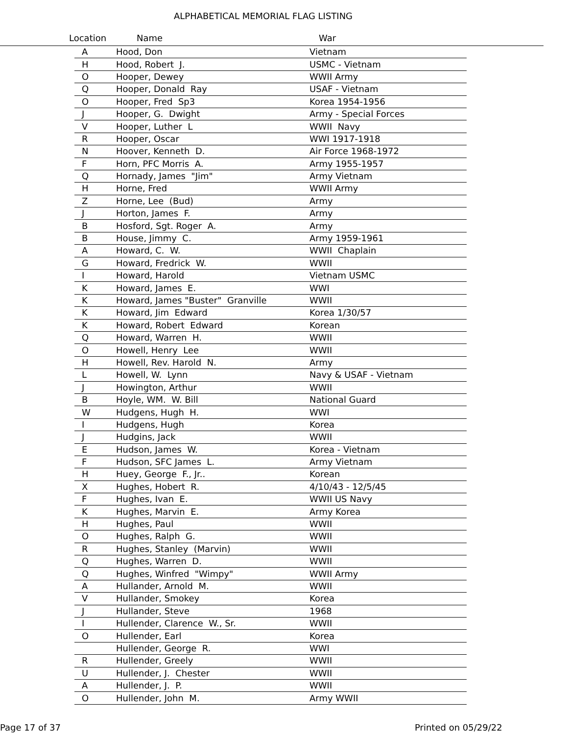ALPHABETICAL MEMORIAL FLAG LISTING
Location Name War
| A | Hood, Don | Vietnam |
| H | Hood, Robert J. | USMC - Vietnam |
| O | Hooper, Dewey | WWII Army |
| Q | Hooper, Donald Ray | USAF - Vietnam |
| O | Hooper, Fred Sp3 | Korea 1954-1956 |
| J | Hooper, G. Dwight | Army - Special Forces |
| V | Hooper, Luther L | WWII Navy |
| R | Hooper, Oscar | WWI 1917-1918 |
| N | Hoover, Kenneth D. | Air Force 1968-1972 |
| F | Horn, PFC Morris A. | Army 1955-1957 |
| Q | Hornady, James "Jim" | Army Vietnam |
| H | Horne, Fred | WWII Army |
| Z | Horne, Lee (Bud) | Army |
| J | Horton, James F. | Army |
| B | Hosford, Sgt. Roger A. | Army |
| B | House, Jimmy C. | Army 1959-1961 |
| A | Howard, C. W. | WWII Chaplain |
| G | Howard, Fredrick W. | WWII |
| I | Howard, Harold | Vietnam USMC |
| K | Howard, James E. | WWI |
| K | Howard, James "Buster" Granville | WWII |
| K | Howard, Jim Edward | Korea 1/30/57 |
| K | Howard, Robert Edward | Korean |
| Q | Howard, Warren H. | WWII |
| O | Howell, Henry Lee | WWII |
| H | Howell, Rev. Harold N. | Army |
| L | Howell, W. Lynn | Navy & USAF - Vietnam |
| J | Howington, Arthur | WWII |
| B | Hoyle, WM. W. Bill | National Guard |
| W | Hudgens, Hugh H. | WWI |
| I | Hudgens, Hugh | Korea |
| J | Hudgins, Jack | WWII |
| E | Hudson, James W. | Korea - Vietnam |
| F | Hudson, SFC James L. | Army Vietnam |
| H | Huey, George F., Jr.. | Korean |
| X | Hughes, Hobert R. | 4/10/43 - 12/5/45 |
| F | Hughes, Ivan E. | WWII US Navy |
| K | Hughes, Marvin E. | Army Korea |
| H | Hughes, Paul | WWII |
| O | Hughes, Ralph G. | WWII |
| R | Hughes, Stanley (Marvin) | WWII |
| Q | Hughes, Warren D. | WWII |
| Q | Hughes, Winfred "Wimpy" | WWII Army |
| A | Hullander, Arnold M. | WWII |
| V | Hullander, Smokey | Korea |
| J | Hullander, Steve | 1968 |
| I | Hullender, Clarence W., Sr. | WWII |
| O | Hullender, Earl | Korea |
| | Hullender, George R. | WWI |
| R | Hullender, Greely | WWII |
| U | Hullender, J. Chester | WWII |
| A | Hullender, J. P. | WWII |
| O | Hullender, John M. | Army WWII |
Page 17 of 37 Printed on 05/29/22